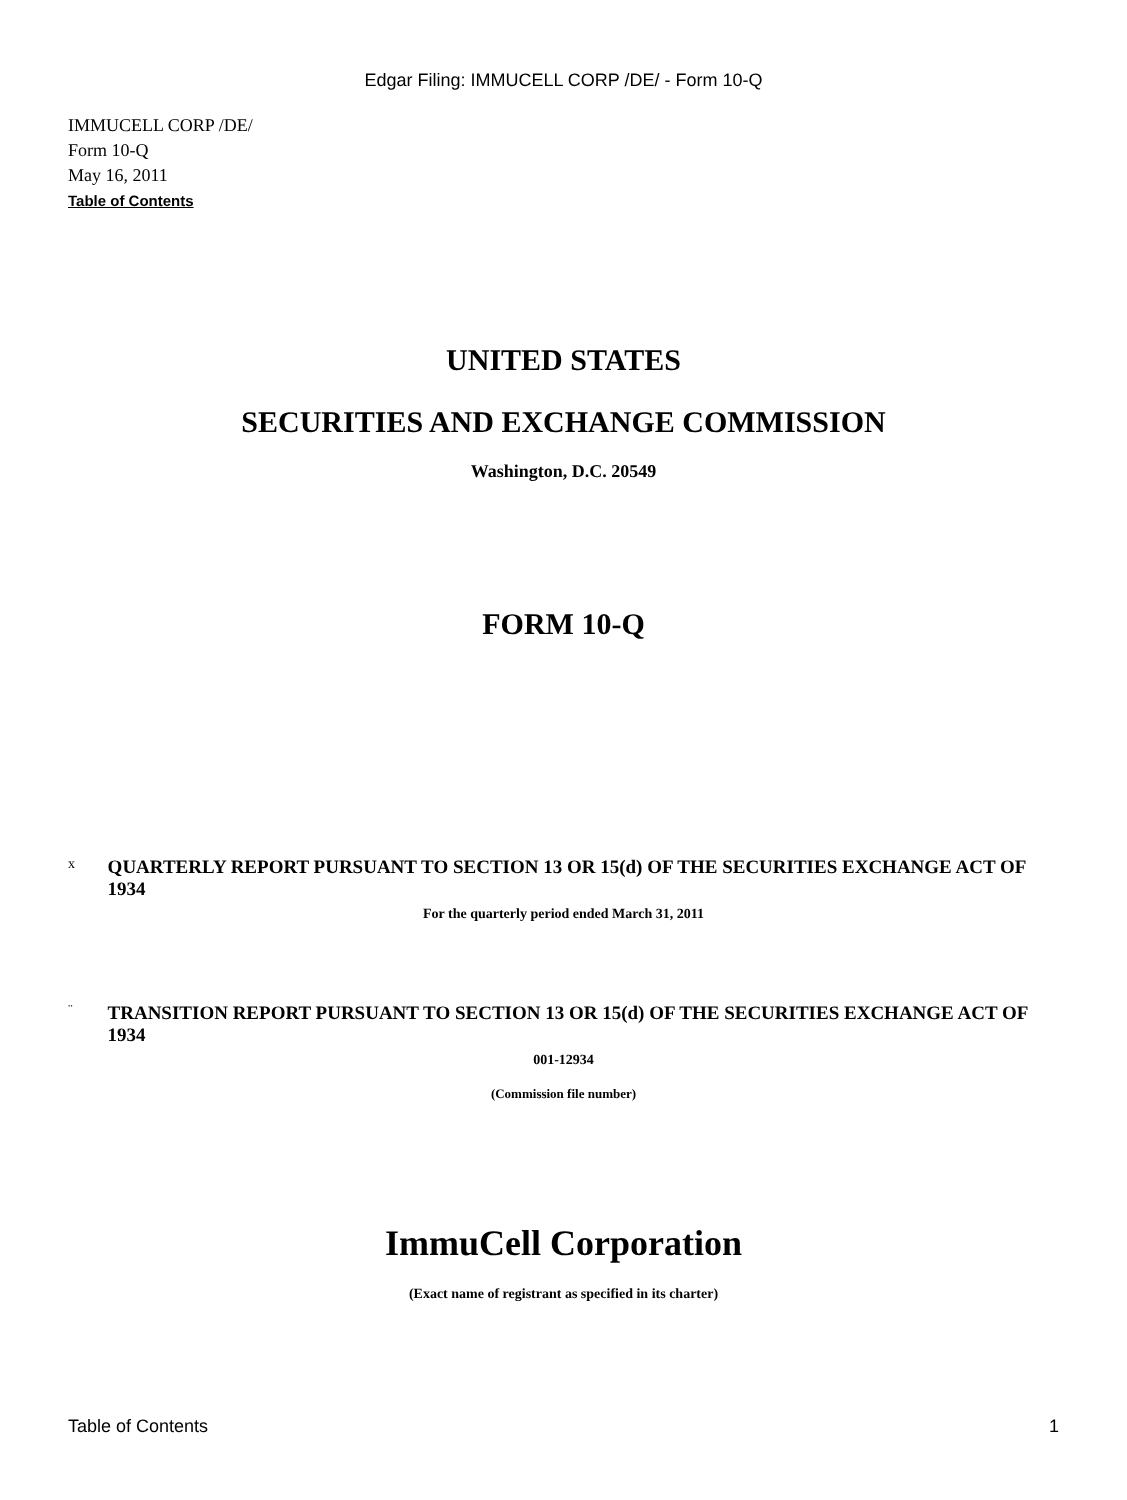Edgar Filing: IMMUCELL CORP /DE/ - Form 10-Q
IMMUCELL CORP /DE/
Form 10-Q
May 16, 2011
Table of Contents
UNITED STATES
SECURITIES AND EXCHANGE COMMISSION
Washington, D.C. 20549
FORM 10-Q
x QUARTERLY REPORT PURSUANT TO SECTION 13 OR 15(d) OF THE SECURITIES EXCHANGE ACT OF 1934
For the quarterly period ended March 31, 2011
¨ TRANSITION REPORT PURSUANT TO SECTION 13 OR 15(d) OF THE SECURITIES EXCHANGE ACT OF 1934
001-12934
(Commission file number)
ImmuCell Corporation
(Exact name of registrant as specified in its charter)
Table of Contents 1